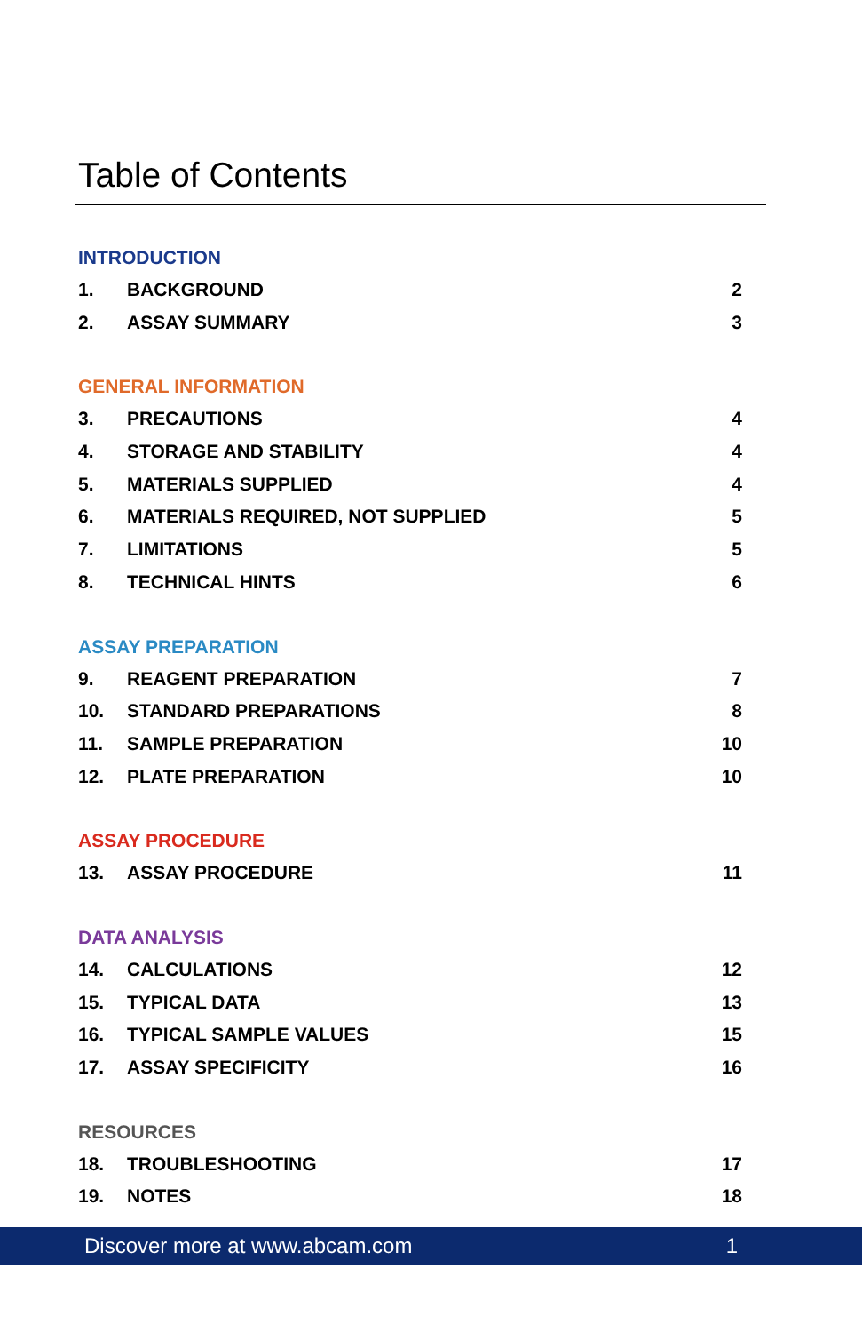Table of Contents
INTRODUCTION
1. BACKGROUND 2
2. ASSAY SUMMARY 3
GENERAL INFORMATION
3. PRECAUTIONS 4
4. STORAGE AND STABILITY 4
5. MATERIALS SUPPLIED 4
6. MATERIALS REQUIRED, NOT SUPPLIED 5
7. LIMITATIONS 5
8. TECHNICAL HINTS 6
ASSAY PREPARATION
9. REAGENT PREPARATION 7
10. STANDARD PREPARATIONS 8
11. SAMPLE PREPARATION 10
12. PLATE PREPARATION 10
ASSAY PROCEDURE
13. ASSAY PROCEDURE 11
DATA ANALYSIS
14. CALCULATIONS 12
15. TYPICAL DATA 13
16. TYPICAL SAMPLE VALUES 15
17. ASSAY SPECIFICITY 16
RESOURCES
18. TROUBLESHOOTING 17
19. NOTES 18
Discover more at www.abcam.com 1